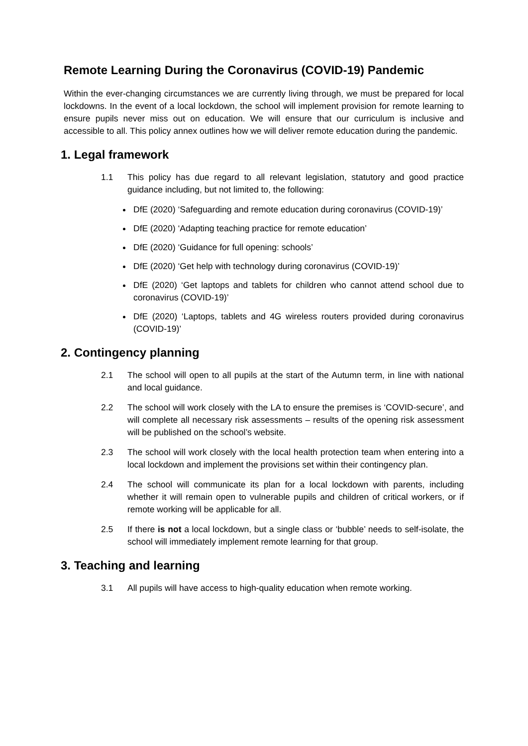Remote Learning During the Coronavirus (COVID-19) Pandemic
Within the ever-changing circumstances we are currently living through, we must be prepared for local lockdowns. In the event of a local lockdown, the school will implement provision for remote learning to ensure pupils never miss out on education. We will ensure that our curriculum is inclusive and accessible to all. This policy annex outlines how we will deliver remote education during the pandemic.
1. Legal framework
1.1 This policy has due regard to all relevant legislation, statutory and good practice guidance including, but not limited to, the following:
DfE (2020) ‘Safeguarding and remote education during coronavirus (COVID-19)’
DfE (2020) ‘Adapting teaching practice for remote education’
DfE (2020) ‘Guidance for full opening: schools’
DfE (2020) ‘Get help with technology during coronavirus (COVID-19)’
DfE (2020) ‘Get laptops and tablets for children who cannot attend school due to coronavirus (COVID-19)’
DfE (2020) ‘Laptops, tablets and 4G wireless routers provided during coronavirus (COVID-19)’
2. Contingency planning
2.1 The school will open to all pupils at the start of the Autumn term, in line with national and local guidance.
2.2 The school will work closely with the LA to ensure the premises is ‘COVID-secure’, and will complete all necessary risk assessments – results of the opening risk assessment will be published on the school’s website.
2.3 The school will work closely with the local health protection team when entering into a local lockdown and implement the provisions set within their contingency plan.
2.4 The school will communicate its plan for a local lockdown with parents, including whether it will remain open to vulnerable pupils and children of critical workers, or if remote working will be applicable for all.
2.5 If there is not a local lockdown, but a single class or ‘bubble’ needs to self-isolate, the school will immediately implement remote learning for that group.
3. Teaching and learning
3.1 All pupils will have access to high-quality education when remote working.